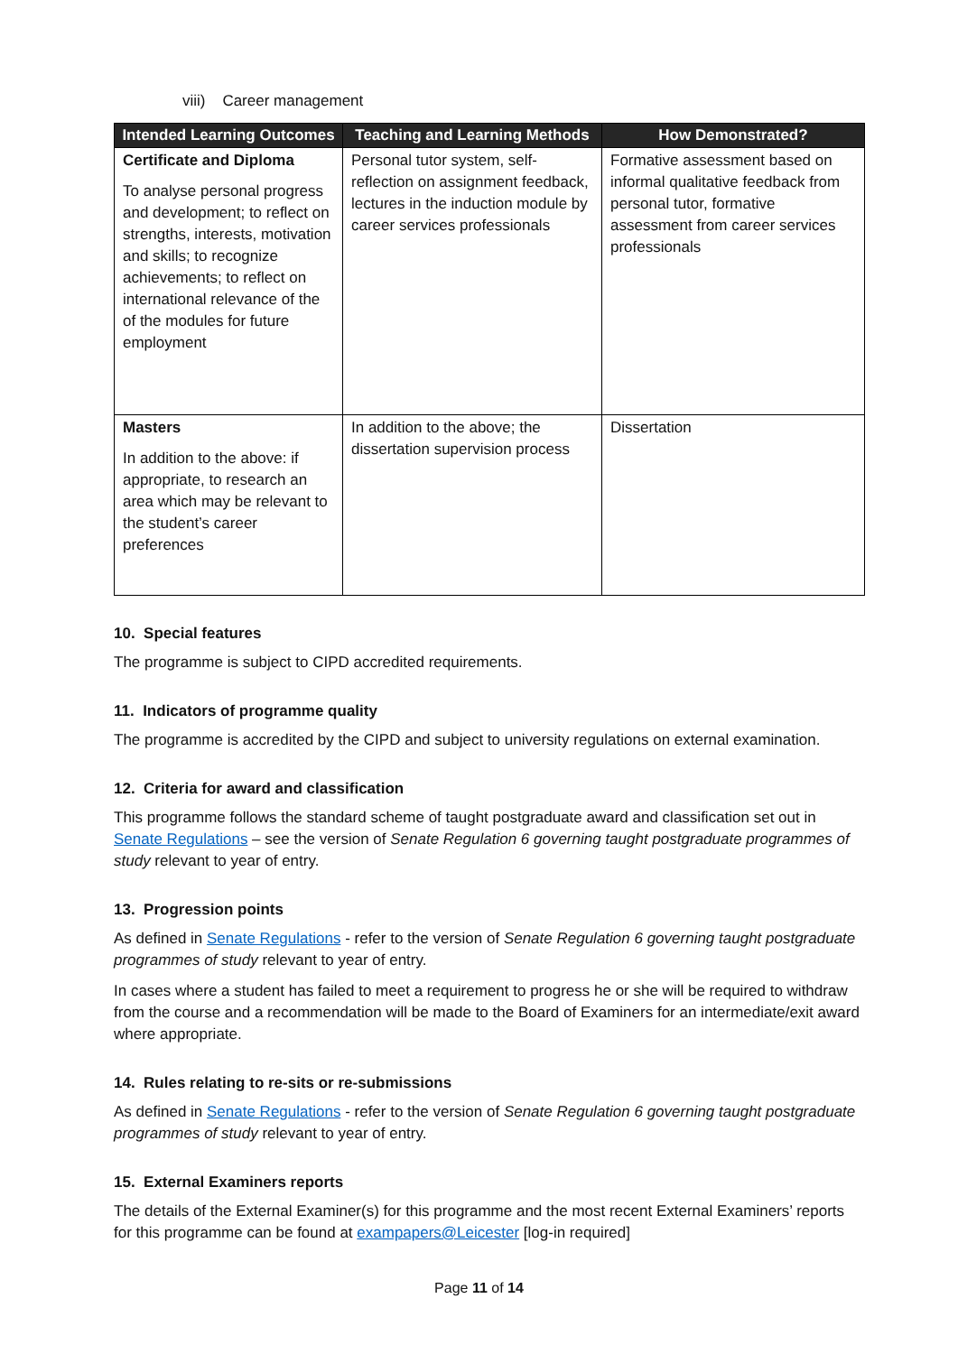viii) Career management
| Intended Learning Outcomes | Teaching and Learning Methods | How Demonstrated? |
| --- | --- | --- |
| Certificate and Diploma To analyse personal progress and development; to reflect on strengths, interests, motivation and skills; to recognize achievements; to reflect on international relevance of the of the modules for future employment | Personal tutor system, self-reflection on assignment feedback, lectures in the induction module by career services professionals | Formative assessment based on informal qualitative feedback from personal tutor, formative assessment from career services professionals |
| Masters In addition to the above: if appropriate, to research an area which may be relevant to the student’s career preferences | In addition to the above; the dissertation supervision process | Dissertation |
10. Special features
The programme is subject to CIPD accredited requirements.
11. Indicators of programme quality
The programme is accredited by the CIPD and subject to university regulations on external examination.
12. Criteria for award and classification
This programme follows the standard scheme of taught postgraduate award and classification set out in Senate Regulations – see the version of Senate Regulation 6 governing taught postgraduate programmes of study relevant to year of entry.
13. Progression points
As defined in Senate Regulations - refer to the version of Senate Regulation 6 governing taught postgraduate programmes of study relevant to year of entry.
In cases where a student has failed to meet a requirement to progress he or she will be required to withdraw from the course and a recommendation will be made to the Board of Examiners for an intermediate/exit award where appropriate.
14. Rules relating to re-sits or re-submissions
As defined in Senate Regulations - refer to the version of Senate Regulation 6 governing taught postgraduate programmes of study relevant to year of entry.
15. External Examiners reports
The details of the External Examiner(s) for this programme and the most recent External Examiners’ reports for this programme can be found at exampapers@Leicester [log-in required]
Page 11 of 14